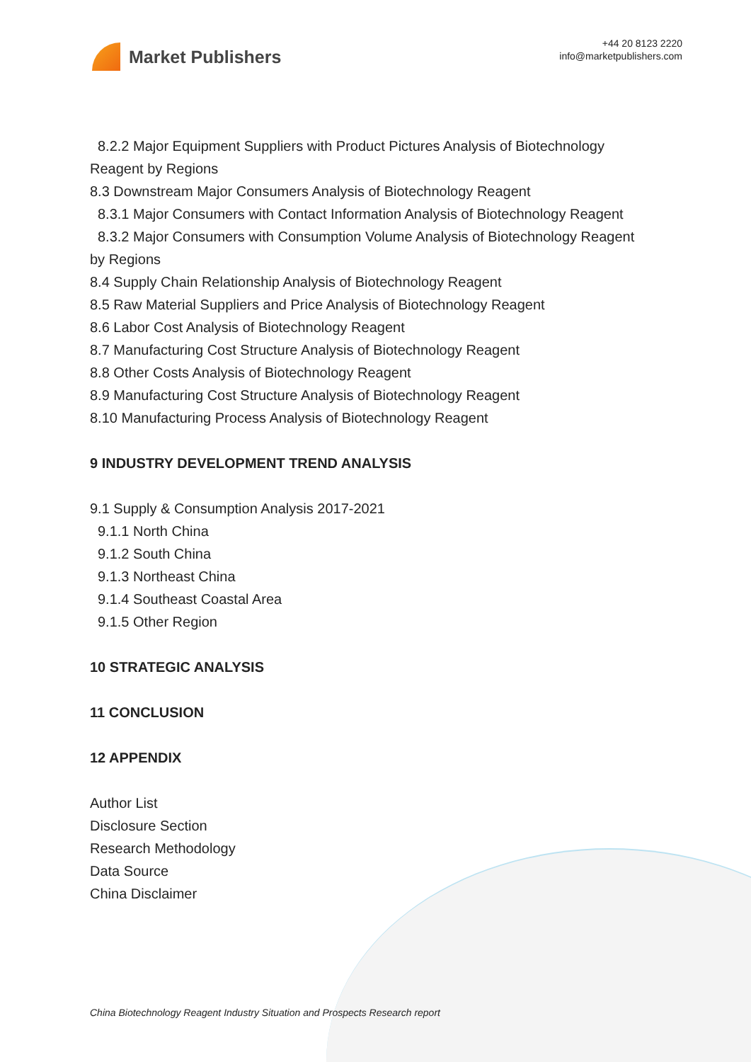Market Publishers
+44 20 8123 2220
info@marketpublishers.com
8.2.2 Major Equipment Suppliers with Product Pictures Analysis of Biotechnology
Reagent by Regions
8.3 Downstream Major Consumers Analysis of Biotechnology Reagent
8.3.1 Major Consumers with Contact Information Analysis of Biotechnology Reagent
8.3.2 Major Consumers with Consumption Volume Analysis of Biotechnology Reagent
by Regions
8.4 Supply Chain Relationship Analysis of Biotechnology Reagent
8.5 Raw Material Suppliers and Price Analysis of Biotechnology Reagent
8.6 Labor Cost Analysis of Biotechnology Reagent
8.7 Manufacturing Cost Structure Analysis of Biotechnology Reagent
8.8 Other Costs Analysis of Biotechnology Reagent
8.9 Manufacturing Cost Structure Analysis of Biotechnology Reagent
8.10 Manufacturing Process Analysis of Biotechnology Reagent
9 INDUSTRY DEVELOPMENT TREND ANALYSIS
9.1 Supply & Consumption Analysis 2017-2021
9.1.1 North China
9.1.2 South China
9.1.3 Northeast China
9.1.4 Southeast Coastal Area
9.1.5 Other Region
10 STRATEGIC ANALYSIS
11 CONCLUSION
12 APPENDIX
Author List
Disclosure Section
Research Methodology
Data Source
China Disclaimer
China Biotechnology Reagent Industry Situation and Prospects Research report